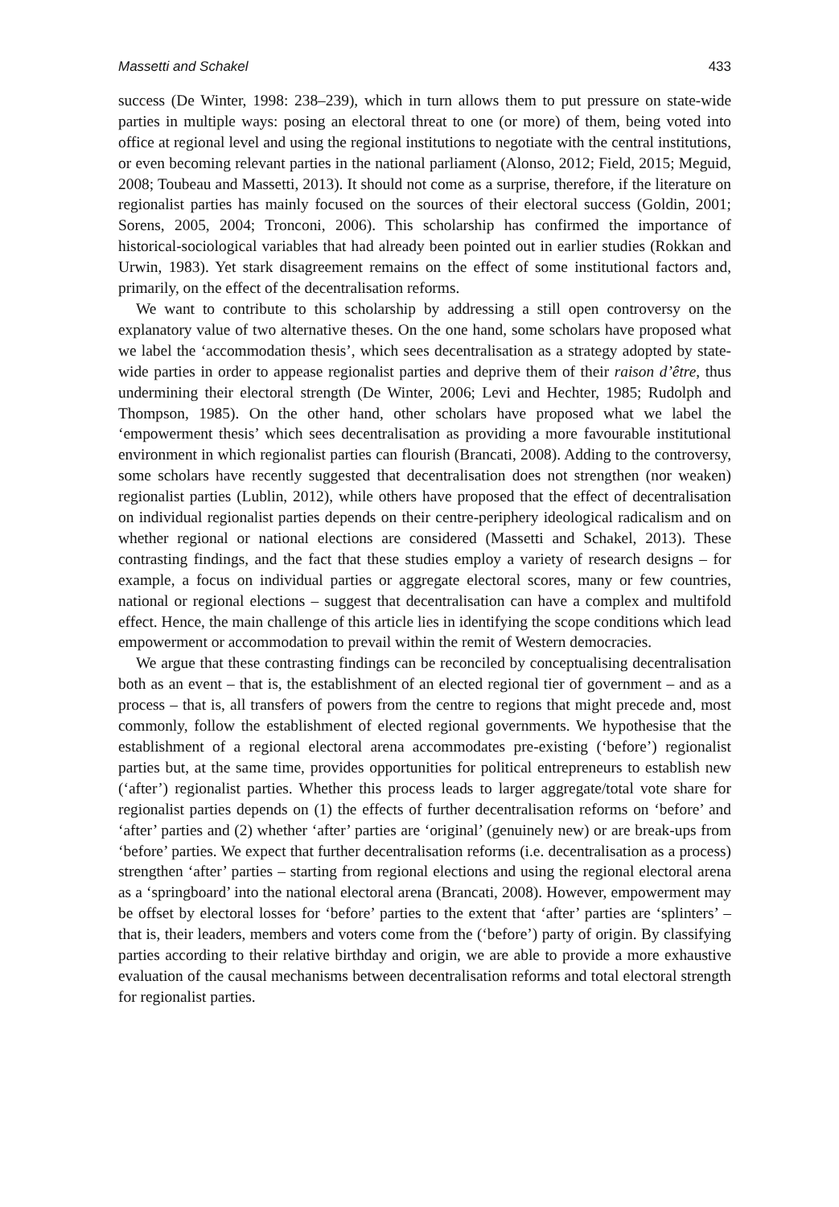Massetti and Schakel 433
success (De Winter, 1998: 238–239), which in turn allows them to put pressure on state-wide parties in multiple ways: posing an electoral threat to one (or more) of them, being voted into office at regional level and using the regional institutions to negotiate with the central institutions, or even becoming relevant parties in the national parliament (Alonso, 2012; Field, 2015; Meguid, 2008; Toubeau and Massetti, 2013). It should not come as a surprise, therefore, if the literature on regionalist parties has mainly focused on the sources of their electoral success (Goldin, 2001; Sorens, 2005, 2004; Tronconi, 2006). This scholarship has confirmed the importance of historical-sociological variables that had already been pointed out in earlier studies (Rokkan and Urwin, 1983). Yet stark disagreement remains on the effect of some institutional factors and, primarily, on the effect of the decentralisation reforms.
We want to contribute to this scholarship by addressing a still open controversy on the explanatory value of two alternative theses. On the one hand, some scholars have proposed what we label the ‘accommodation thesis’, which sees decentralisation as a strategy adopted by state-wide parties in order to appease regionalist parties and deprive them of their raison d’être, thus undermining their electoral strength (De Winter, 2006; Levi and Hechter, 1985; Rudolph and Thompson, 1985). On the other hand, other scholars have proposed what we label the ‘empowerment thesis’ which sees decentralisation as providing a more favourable institutional environment in which regionalist parties can flourish (Brancati, 2008). Adding to the controversy, some scholars have recently suggested that decentralisation does not strengthen (nor weaken) regionalist parties (Lublin, 2012), while others have proposed that the effect of decentralisation on individual regionalist parties depends on their centre-periphery ideological radicalism and on whether regional or national elections are considered (Massetti and Schakel, 2013). These contrasting findings, and the fact that these studies employ a variety of research designs – for example, a focus on individual parties or aggregate electoral scores, many or few countries, national or regional elections – suggest that decentralisation can have a complex and multifold effect. Hence, the main challenge of this article lies in identifying the scope conditions which lead empowerment or accommodation to prevail within the remit of Western democracies.
We argue that these contrasting findings can be reconciled by conceptualising decentralisation both as an event – that is, the establishment of an elected regional tier of government – and as a process – that is, all transfers of powers from the centre to regions that might precede and, most commonly, follow the establishment of elected regional governments. We hypothesise that the establishment of a regional electoral arena accommodates pre-existing (‘before’) regionalist parties but, at the same time, provides opportunities for political entrepreneurs to establish new (‘after’) regionalist parties. Whether this process leads to larger aggregate/total vote share for regionalist parties depends on (1) the effects of further decentralisation reforms on ‘before’ and ‘after’ parties and (2) whether ‘after’ parties are ‘original’ (genuinely new) or are break-ups from ‘before’ parties. We expect that further decentralisation reforms (i.e. decentralisation as a process) strengthen ‘after’ parties – starting from regional elections and using the regional electoral arena as a ‘springboard’ into the national electoral arena (Brancati, 2008). However, empowerment may be offset by electoral losses for ‘before’ parties to the extent that ‘after’ parties are ‘splinters’ – that is, their leaders, members and voters come from the (‘before’) party of origin. By classifying parties according to their relative birthday and origin, we are able to provide a more exhaustive evaluation of the causal mechanisms between decentralisation reforms and total electoral strength for regionalist parties.